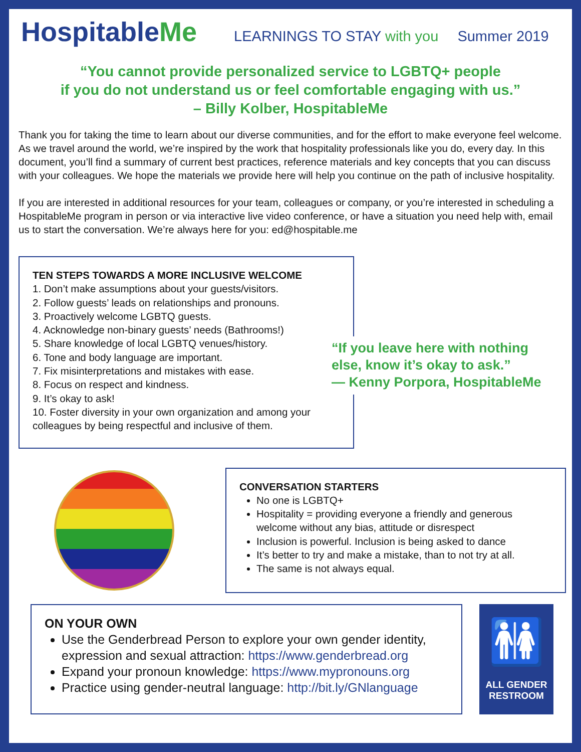HospitableMe
LEARNINGS TO STAY with you Summer 2019
“You cannot provide personalized service to LGBTQ+ people
if you do not understand us or feel comfortable engaging with us.”
– Billy Kolber, HospitableMe
Thank you for taking the time to learn about our diverse communities, and for the effort to make everyone feel welcome. As we travel around the world, we’re inspired by the work that hospitality professionals like you do, every day. In this document, you’ll find a summary of current best practices, reference materials and key concepts that you can discuss with your colleagues. We hope the materials we provide here will help you continue on the path of inclusive hospitality.
If you are interested in additional resources for your team, colleagues or company, or you’re interested in scheduling a HospitableMe program in person or via interactive live video conference, or have a situation you need help with, email us to start the conversation. We’re always here for you: ed@hospitable.me
TEN STEPS TOWARDS A MORE INCLUSIVE WELCOME
1. Don’t make assumptions about your guests/visitors.
2. Follow guests’ leads on relationships and pronouns.
3. Proactively welcome LGBTQ guests.
4. Acknowledge non-binary guests’ needs (Bathrooms!)
5. Share knowledge of local LGBTQ venues/history.
6. Tone and body language are important.
7. Fix misinterpretations and mistakes with ease.
8. Focus on respect and kindness.
9. It’s okay to ask!
10. Foster diversity in your own organization and among your colleagues by being respectful and inclusive of them.
“If you leave here with nothing
else, know it’s okay to ask.”
— Kenny Porpora, HospitableMe
CONVERSATION STARTERS
No one is LGBTQ+
Hospitality = providing everyone a friendly and generous welcome without any bias, attitude or disrespect
Inclusion is powerful. Inclusion is being asked to dance
It’s better to try and make a mistake, than to not try at all.
The same is not always equal.
ON YOUR OWN
Use the Genderbread Person to explore your own gender identity, expression and sexual attraction: https://www.genderbread.org
Expand your pronoun knowledge: https://www.mypronouns.org
Practice using gender-neutral language: http://bit.ly/GNlanguage
🚻
ALL GENDER
RESTROOM